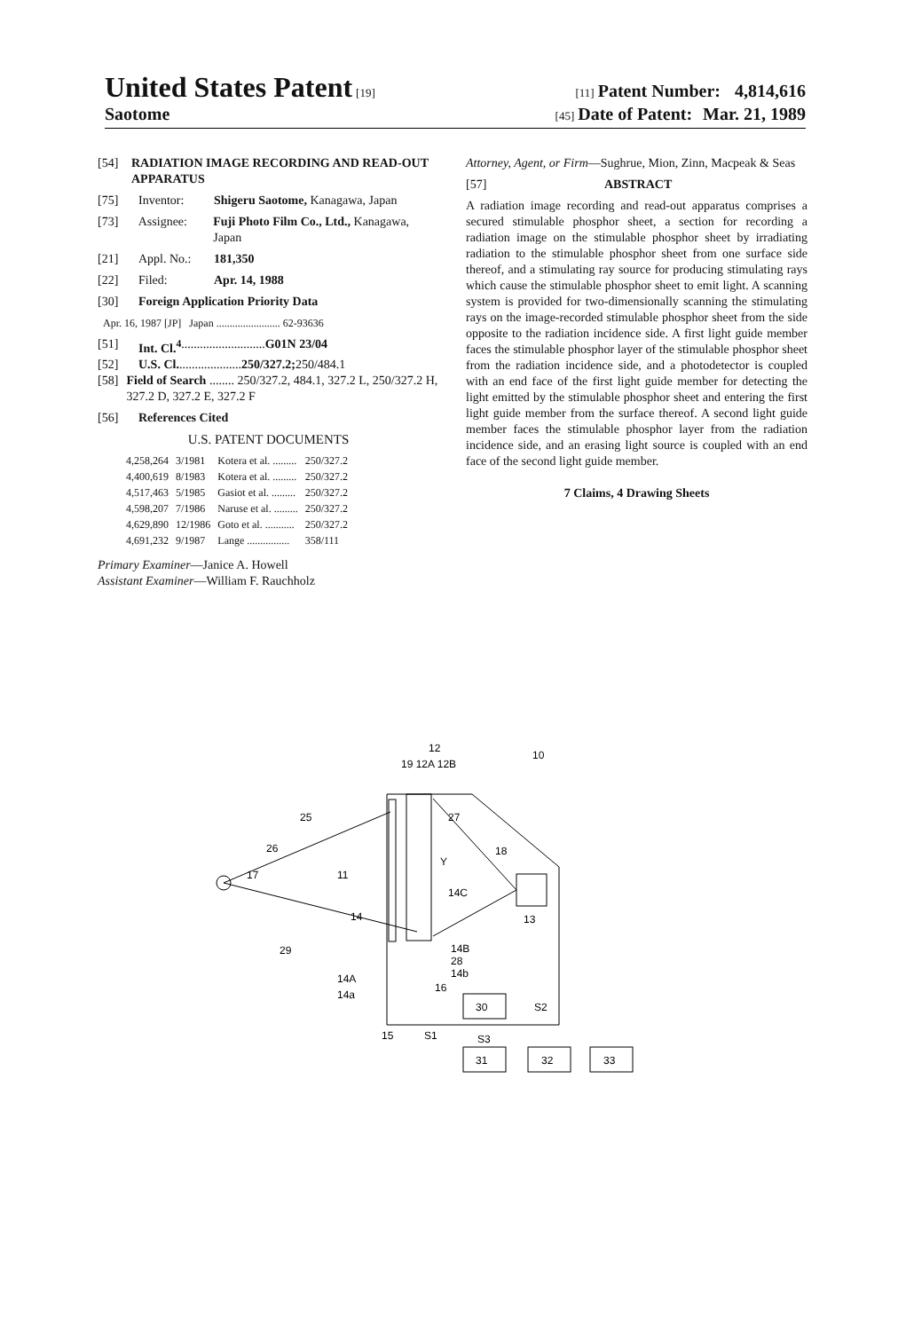United States Patent [19] [11] Patent Number: 4,814,616
Saotome [45] Date of Patent: Mar. 21, 1989
[54] RADIATION IMAGE RECORDING AND READ-OUT APPARATUS
[75] Inventor: Shigeru Saotome, Kanagawa, Japan
[73] Assignee: Fuji Photo Film Co., Ltd., Kanagawa, Japan
[21] Appl. No.: 181,350
[22] Filed: Apr. 14, 1988
[30] Foreign Application Priority Data
Apr. 16, 1987 [JP] Japan ........................ 62-93636
[51] Int. Cl.<sup>4</sup> ........................... G01N 23/04
[52] U.S. Cl. .................... 250/327.2; 250/484.1
[58] Field of Search ........ 250/327.2, 484.1, 327.2 L, 250/327.2 H, 327.2 D, 327.2 E, 327.2 F
[56] References Cited
U.S. PATENT DOCUMENTS
| 4,258,264 | 3/1981 | Kotera et al. ......... | 250/327.2 |
| 4,400,619 | 8/1983 | Kotera et al. ......... | 250/327.2 |
| 4,517,463 | 5/1985 | Gasiot et al. ......... | 250/327.2 |
| 4,598,207 | 7/1986 | Naruse et al. ......... | 250/327.2 |
| 4,629,890 | 12/1986 | Goto et al. ........... | 250/327.2 |
| 4,691,232 | 9/1987 | Lange ................ | 358/111 |
Primary Examiner—Janice A. Howell
Assistant Examiner—William F. Rauchholz
Attorney, Agent, or Firm—Sughrue, Mion, Zinn, Macpeak & Seas
[57] ABSTRACT
A radiation image recording and read-out apparatus comprises a secured stimulable phosphor sheet, a section for recording a radiation image on the stimulable phosphor sheet by irradiating radiation to the stimulable phosphor sheet from one surface side thereof, and a stimulating ray source for producing stimulating rays which cause the stimulable phosphor sheet to emit light. A scanning system is provided for two-dimensionally scanning the stimulating rays on the image-recorded stimulable phosphor sheet from the side opposite to the radiation incidence side. A first light guide member faces the stimulable phosphor layer of the stimulable phosphor sheet from the radiation incidence side, and a photodetector is coupled with an end face of the first light guide member for detecting the light emitted by the stimulable phosphor sheet and entering the first light guide member from the surface thereof. A second light guide member faces the stimulable phosphor layer from the radiation incidence side, and an erasing light source is coupled with an end face of the second light guide member.
7 Claims, 4 Drawing Sheets
12
19 12A 12B
10
25
26
17
11
27
18
Y
14C
14
13
29
14B
28
14b
14A
14a
16
30
S2
15
S1
S3
31
32
33